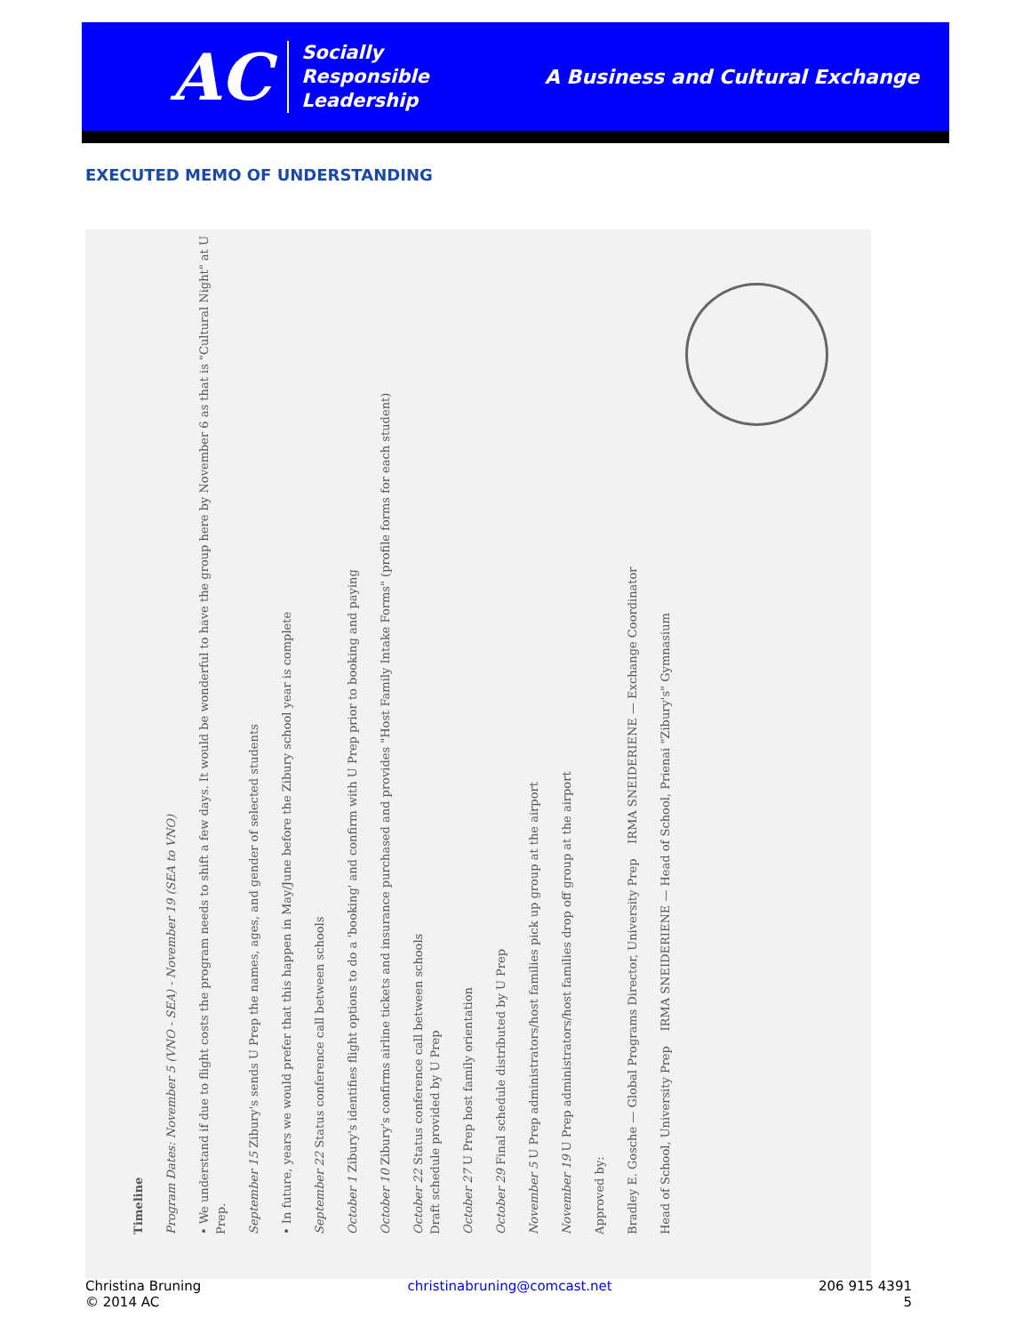AC
Socially
Responsible
Leadership
A Business and Cultural Exchange
EXECUTED MEMO OF UNDERSTANDING
Timeline
Program Dates: November 5 (VNO - SEA) - November 19 (SEA to VNO)
• We understand if due to flight costs the program needs to shift a few days. It would be wonderful to have the group here by November 6 as that is "Cultural Night" at U Prep.
September 15 Zibury's sends U Prep the names, ages, and gender of selected students
• In future, years we would prefer that this happen in May/June before the Zibury school year is complete
September 22 Status conference call between schools
October 1 Zibury's identifies flight options to do a 'booking' and confirm with U Prep prior to booking and paying
October 10 Zibury's confirms airline tickets and insurance purchased and provides "Host Family Intake Forms" (profile forms for each student)
October 22 Status conference call between schools
Draft schedule provided by U Prep
October 27 U Prep host family orientation
October 29 Final schedule distributed by U Prep
November 5 U Prep administrators/host families pick up group at the airport
November 19 U Prep administrators/host families drop off group at the airport
Approved by:
Bradley E. Gosche — Global Programs Director, University Prep IRMA SNEIDERIENE — Exchange Coordinator
Head of School, University Prep IRMA SNEIDERIENE — Head of School, Prienai "Zibury's" Gymnasium
Christina Bruning
© 2014 AC
christinabruning@comcast.net 206 915 4391
5